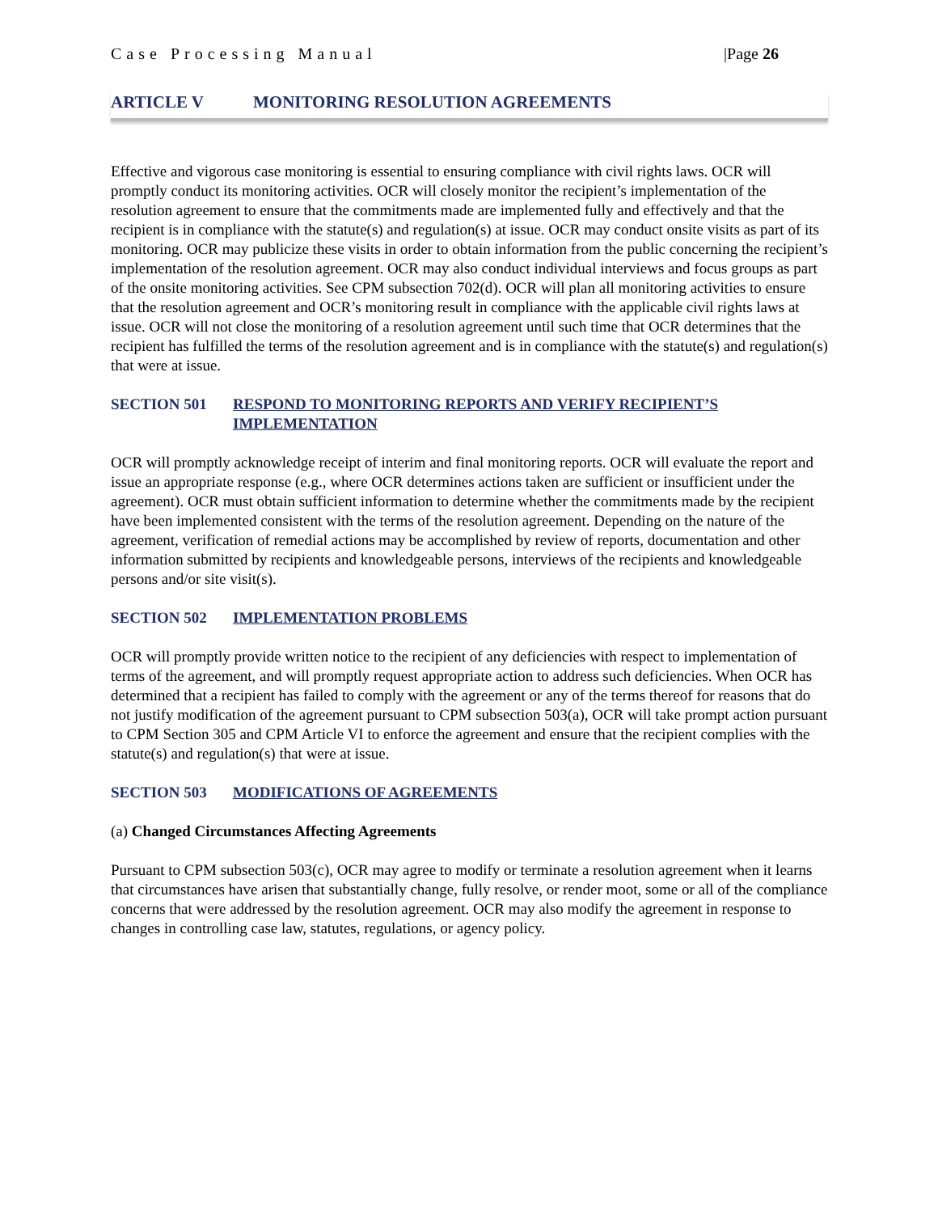Case Processing Manual |Page 26
ARTICLE V MONITORING RESOLUTION AGREEMENTS
Effective and vigorous case monitoring is essential to ensuring compliance with civil rights laws. OCR will promptly conduct its monitoring activities. OCR will closely monitor the recipient’s implementation of the resolution agreement to ensure that the commitments made are implemented fully and effectively and that the recipient is in compliance with the statute(s) and regulation(s) at issue. OCR may conduct onsite visits as part of its monitoring. OCR may publicize these visits in order to obtain information from the public concerning the recipient’s implementation of the resolution agreement. OCR may also conduct individual interviews and focus groups as part of the onsite monitoring activities. See CPM subsection 702(d). OCR will plan all monitoring activities to ensure that the resolution agreement and OCR’s monitoring result in compliance with the applicable civil rights laws at issue. OCR will not close the monitoring of a resolution agreement until such time that OCR determines that the recipient has fulfilled the terms of the resolution agreement and is in compliance with the statute(s) and regulation(s) that were at issue.
SECTION 501 RESPOND TO MONITORING REPORTS AND VERIFY RECIPIENT’S IMPLEMENTATION
OCR will promptly acknowledge receipt of interim and final monitoring reports. OCR will evaluate the report and issue an appropriate response (e.g., where OCR determines actions taken are sufficient or insufficient under the agreement). OCR must obtain sufficient information to determine whether the commitments made by the recipient have been implemented consistent with the terms of the resolution agreement. Depending on the nature of the agreement, verification of remedial actions may be accomplished by review of reports, documentation and other information submitted by recipients and knowledgeable persons, interviews of the recipients and knowledgeable persons and/or site visit(s).
SECTION 502 IMPLEMENTATION PROBLEMS
OCR will promptly provide written notice to the recipient of any deficiencies with respect to implementation of terms of the agreement, and will promptly request appropriate action to address such deficiencies. When OCR has determined that a recipient has failed to comply with the agreement or any of the terms thereof for reasons that do not justify modification of the agreement pursuant to CPM subsection 503(a), OCR will take prompt action pursuant to CPM Section 305 and CPM Article VI to enforce the agreement and ensure that the recipient complies with the statute(s) and regulation(s) that were at issue.
SECTION 503 MODIFICATIONS OF AGREEMENTS
(a) Changed Circumstances Affecting Agreements
Pursuant to CPM subsection 503(c), OCR may agree to modify or terminate a resolution agreement when it learns that circumstances have arisen that substantially change, fully resolve, or render moot, some or all of the compliance concerns that were addressed by the resolution agreement. OCR may also modify the agreement in response to changes in controlling case law, statutes, regulations, or agency policy.